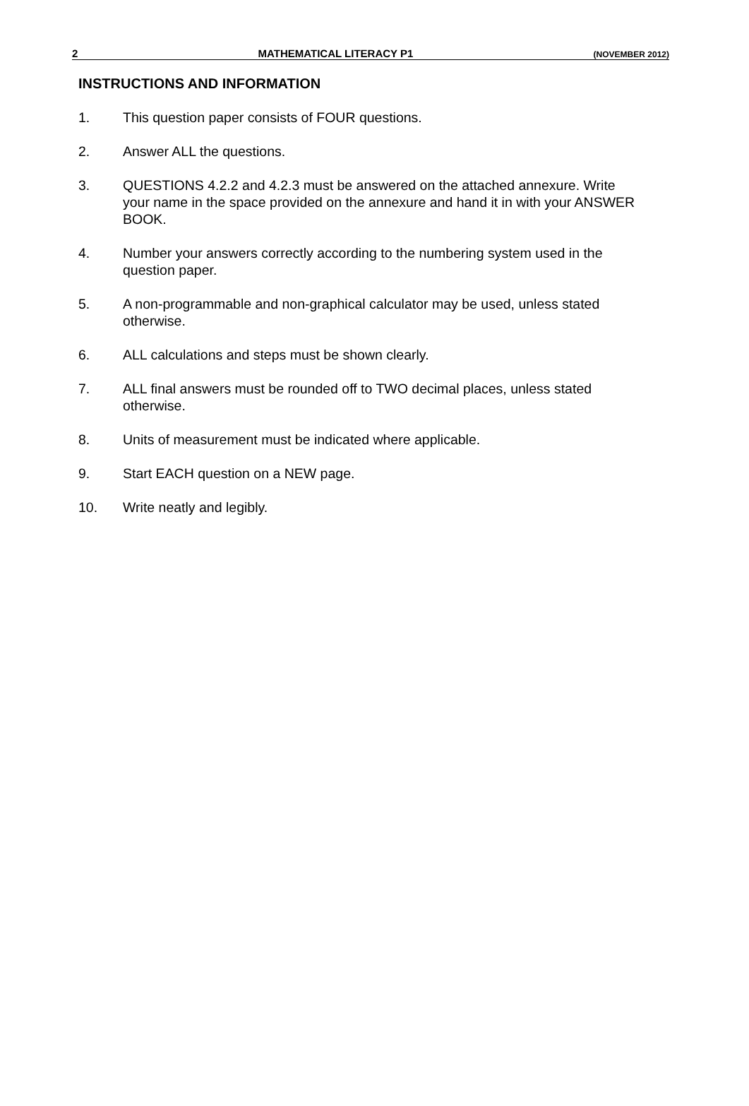2 MATHEMATICAL LITERACY P1 (NOVEMBER 2012)
INSTRUCTIONS AND INFORMATION
1. This question paper consists of FOUR questions.
2. Answer ALL the questions.
3. QUESTIONS 4.2.2 and 4.2.3 must be answered on the attached annexure. Write your name in the space provided on the annexure and hand it in with your ANSWER BOOK.
4. Number your answers correctly according to the numbering system used in the question paper.
5. A non-programmable and non-graphical calculator may be used, unless stated otherwise.
6. ALL calculations and steps must be shown clearly.
7. ALL final answers must be rounded off to TWO decimal places, unless stated otherwise.
8. Units of measurement must be indicated where applicable.
9. Start EACH question on a NEW page.
10. Write neatly and legibly.